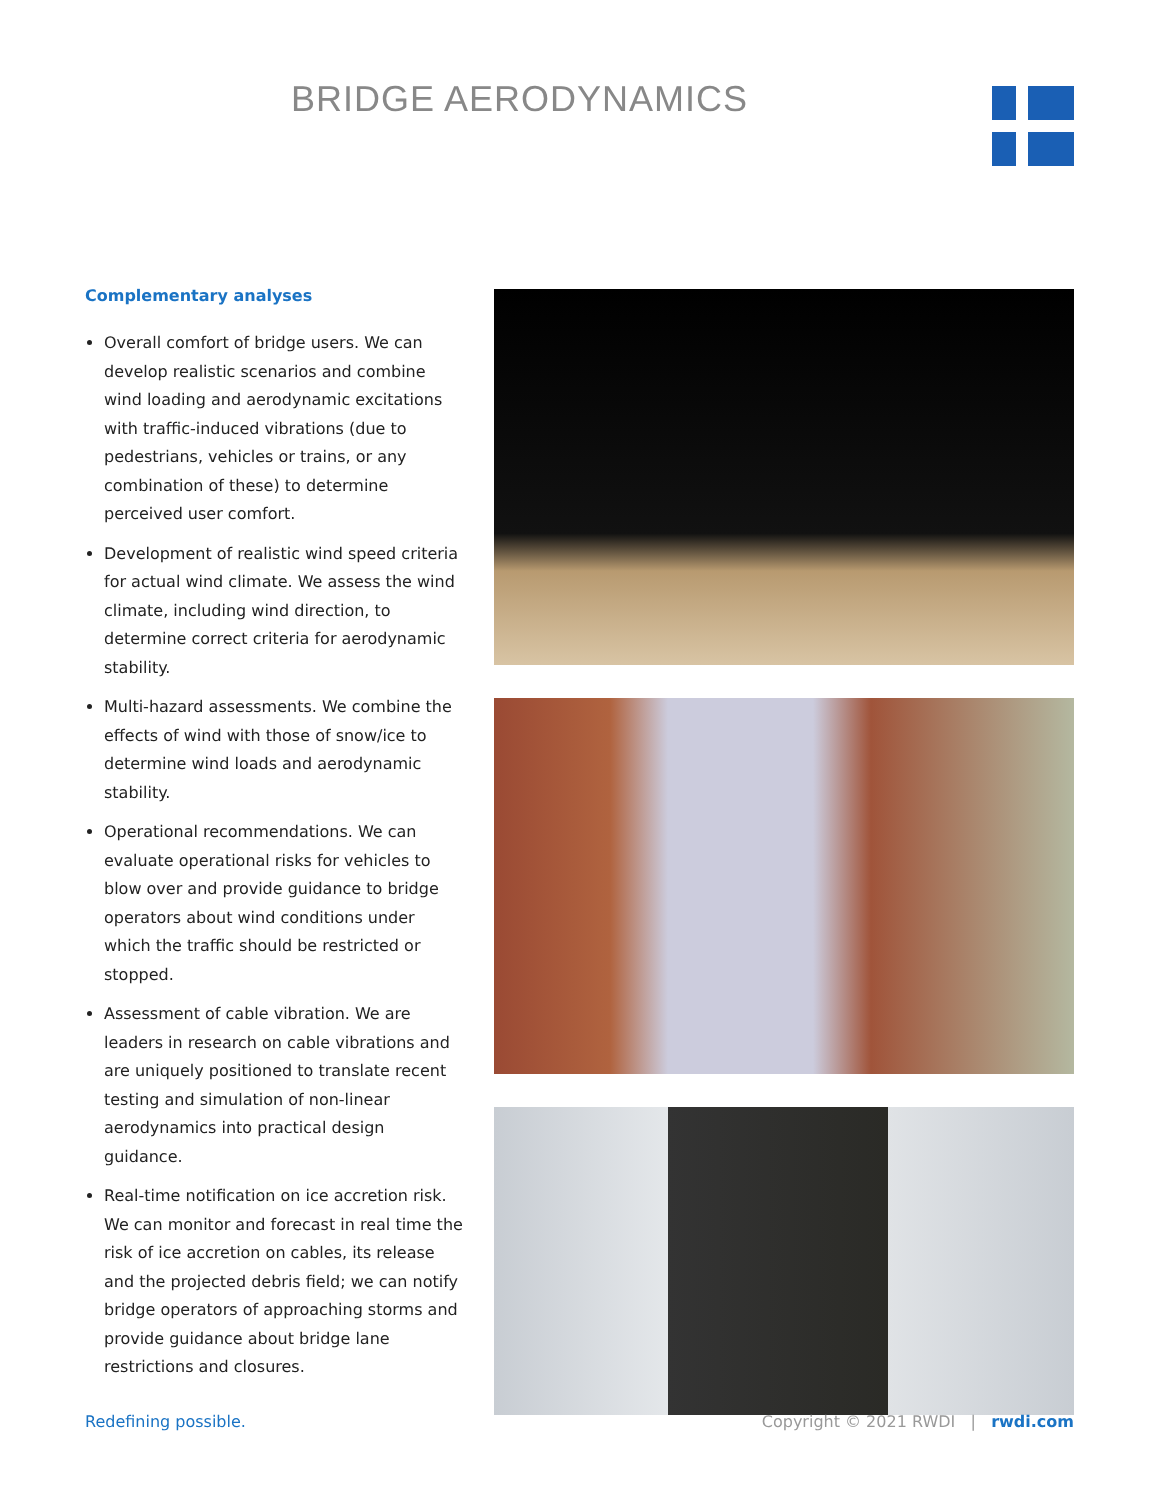BRIDGE AERODYNAMICS
Complementary analyses
Overall comfort of bridge users. We can develop realistic scenarios and combine wind loading and aerodynamic excitations with traffic-induced vibrations (due to pedestrians, vehicles or trains, or any combination of these) to determine perceived user comfort.
Development of realistic wind speed criteria for actual wind climate. We assess the wind climate, including wind direction, to determine correct criteria for aerodynamic stability.
Multi-hazard assessments. We combine the effects of wind with those of snow/ice to determine wind loads and aerodynamic stability.
Operational recommendations. We can evaluate operational risks for vehicles to blow over and provide guidance to bridge operators about wind conditions under which the traffic should be restricted or stopped.
Assessment of cable vibration. We are leaders in research on cable vibrations and are uniquely positioned to translate recent testing and simulation of non-linear aerodynamics into practical design guidance.
Real-time notification on ice accretion risk. We can monitor and forecast in real time the risk of ice accretion on cables, its release and the projected debris field; we can notify bridge operators of approaching storms and provide guidance about bridge lane restrictions and closures.
Redefining possible. Copyright © 2021 RWDI | rwdi.com